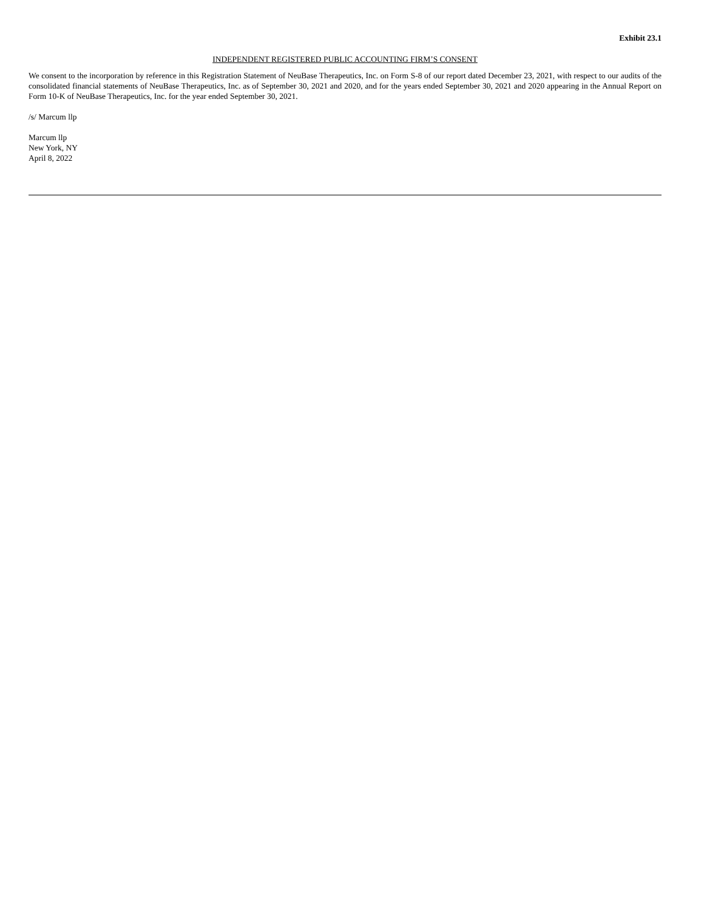Exhibit 23.1
INDEPENDENT REGISTERED PUBLIC ACCOUNTING FIRM’S CONSENT
We consent to the incorporation by reference in this Registration Statement of NeuBase Therapeutics, Inc. on Form S-8 of our report dated December 23, 2021, with respect to our audits of the consolidated financial statements of NeuBase Therapeutics, Inc. as of September 30, 2021 and 2020, and for the years ended September 30, 2021 and 2020 appearing in the Annual Report on Form 10-K of NeuBase Therapeutics, Inc. for the year ended September 30, 2021.
/s/ Marcum llp
Marcum llp
New York, NY
April 8, 2022